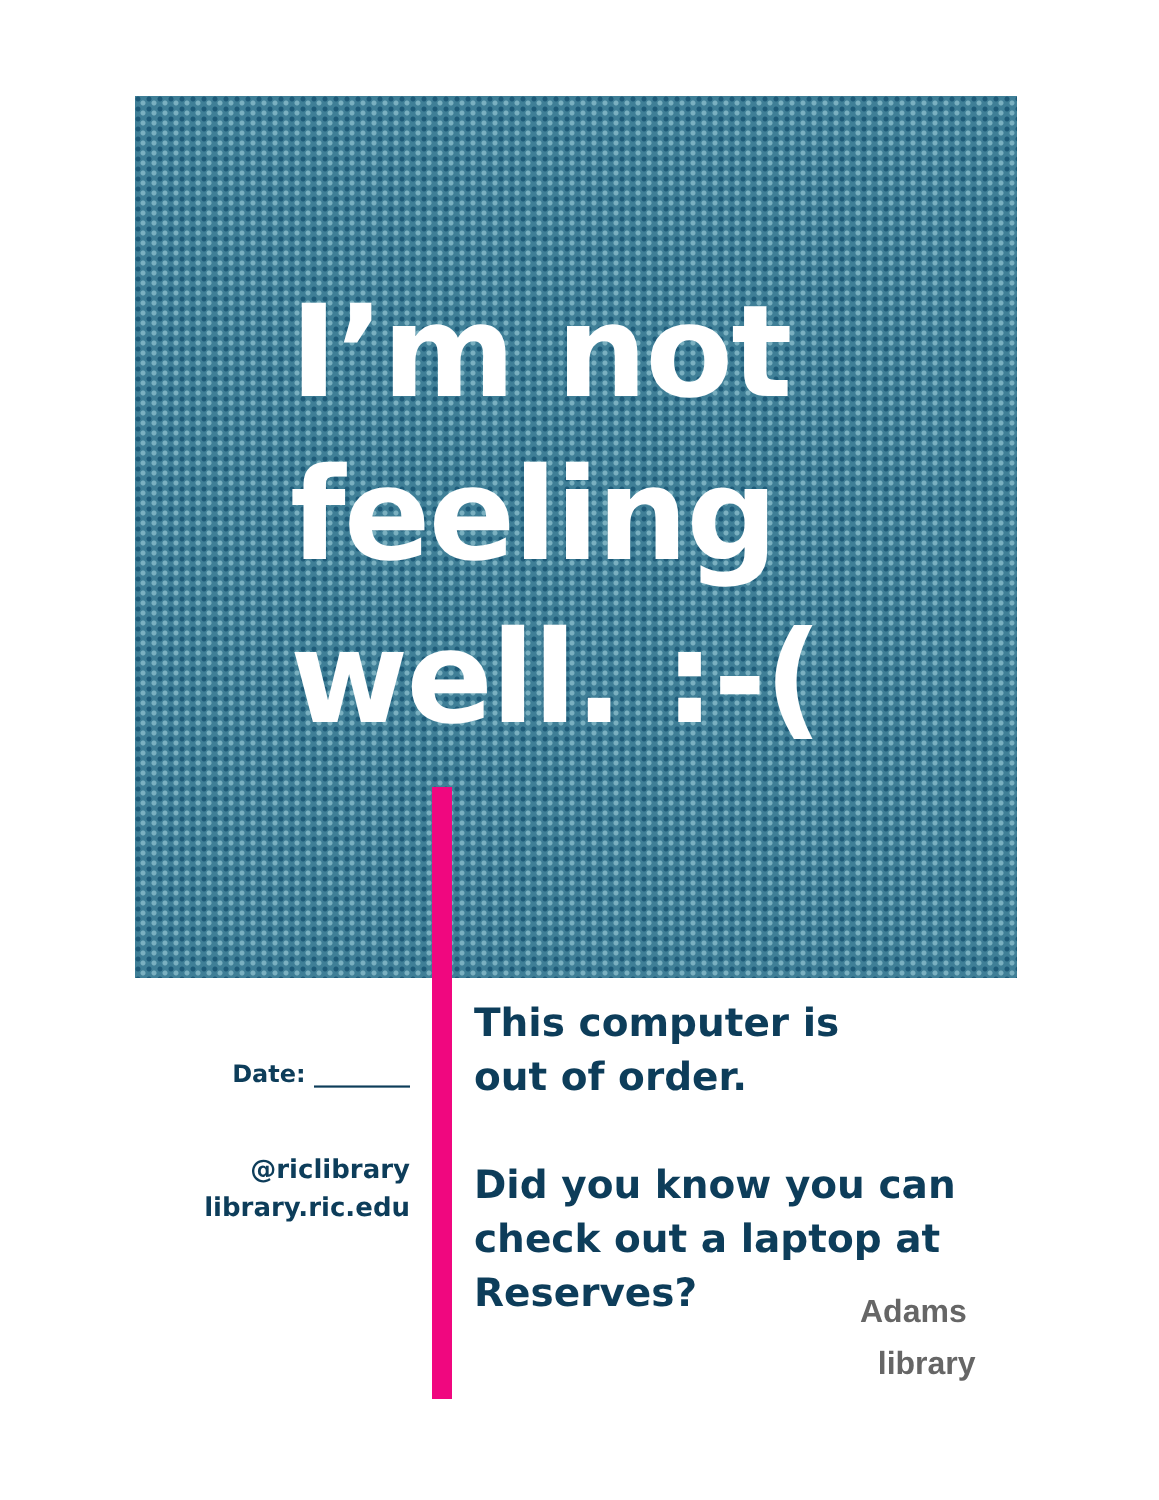I’m not
feeling
well. :-(
Date: ________
@riclibrary
library.ric.edu
This computer is
out of order.
Did you know you can
check out a laptop at
Reserves?
Adams
library